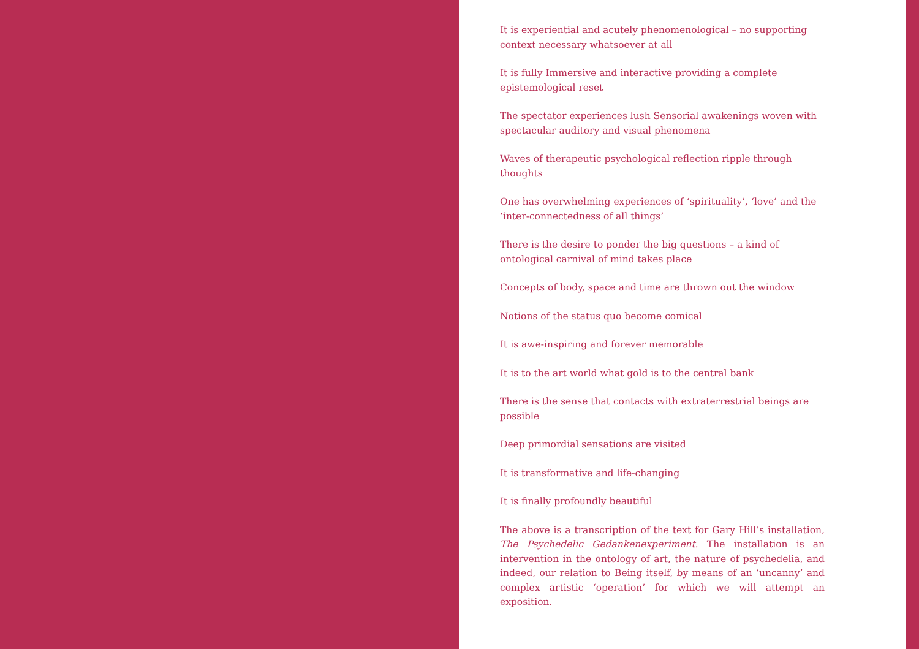It is experiential and acutely phenomenological – no supporting context necessary whatsoever at all
It is fully Immersive and interactive providing a complete epistemological reset
The spectator experiences lush Sensorial awakenings woven with spectacular auditory and visual phenomena
Waves of therapeutic psychological reflection ripple through thoughts
One has overwhelming experiences of ‘spirituality’, ‘love’ and the ‘inter-connectedness of all things’
There is the desire to ponder the big questions – a kind of ontological carnival of mind takes place
Concepts of body, space and time are thrown out the window
Notions of the status quo become comical
It is awe-inspiring and forever memorable
It is to the art world what gold is to the central bank
There is the sense that contacts with extraterrestrial beings are possible
Deep primordial sensations are visited
It is transformative and life-changing
It is finally profoundly beautiful
The above is a transcription of the text for Gary Hill’s installation, The Psychedelic Gedankenexperiment. The installation is an intervention in the ontology of art, the nature of psychedelia, and indeed, our relation to Being itself, by means of an ‘uncanny’ and complex artistic ‘operation’ for which we will attempt an exposition.